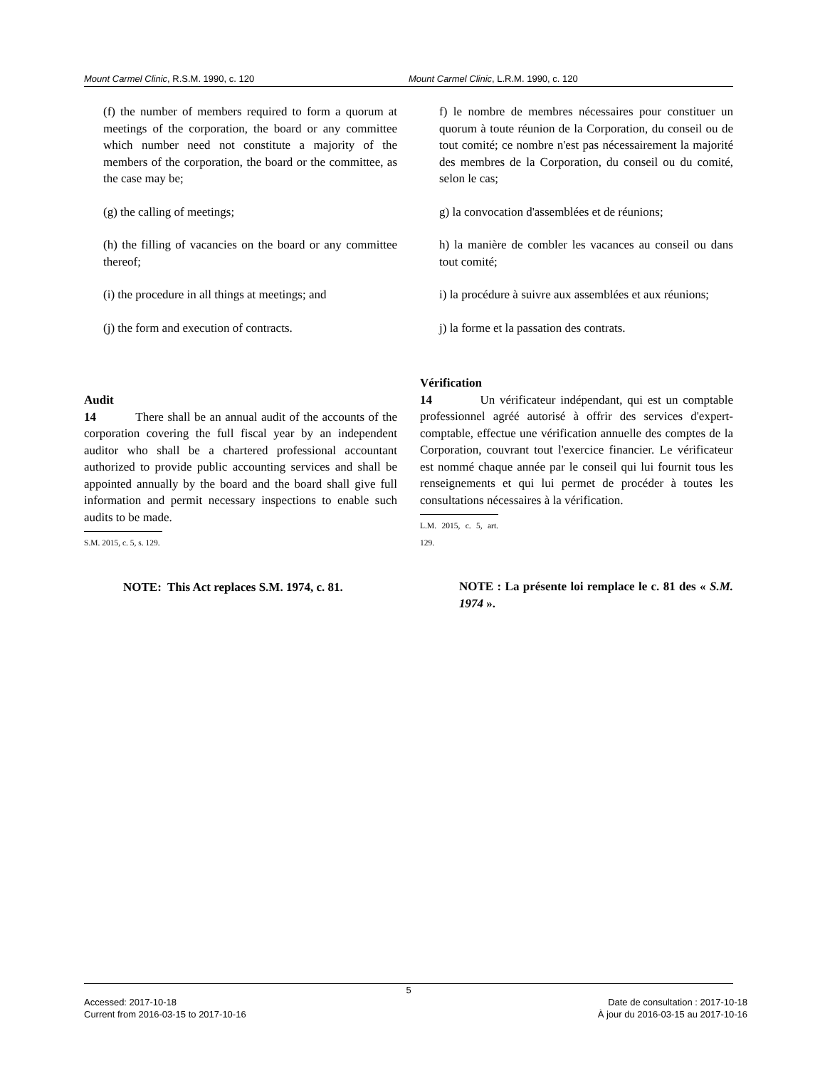Mount Carmel Clinic, R.S.M. 1990, c. 120 Mount Carmel Clinic, L.R.M. 1990, c. 120
(f) the number of members required to form a quorum at meetings of the corporation, the board or any committee which number need not constitute a majority of the members of the corporation, the board or the committee, as the case may be;
(g) the calling of meetings;
(h) the filling of vacancies on the board or any committee thereof;
(i) the procedure in all things at meetings; and
(j) the form and execution of contracts.
Audit
14 There shall be an annual audit of the accounts of the corporation covering the full fiscal year by an independent auditor who shall be a chartered professional accountant authorized to provide public accounting services and shall be appointed annually by the board and the board shall give full information and permit necessary inspections to enable such audits to be made.
S.M. 2015, c. 5, s. 129.
NOTE: This Act replaces S.M. 1974, c. 81.
f) le nombre de membres nécessaires pour constituer un quorum à toute réunion de la Corporation, du conseil ou de tout comité; ce nombre n'est pas nécessairement la majorité des membres de la Corporation, du conseil ou du comité, selon le cas;
g) la convocation d'assemblées et de réunions;
h) la manière de combler les vacances au conseil ou dans tout comité;
i) la procédure à suivre aux assemblées et aux réunions;
j) la forme et la passation des contrats.
Vérification
14 Un vérificateur indépendant, qui est un comptable professionnel agréé autorisé à offrir des services d'expert-comptable, effectue une vérification annuelle des comptes de la Corporation, couvrant tout l'exercice financier. Le vérificateur est nommé chaque année par le conseil qui lui fournit tous les renseignements et qui lui permet de procéder à toutes les consultations nécessaires à la vérification.
L.M. 2015, c. 5, art. 129.
NOTE : La présente loi remplace le c. 81 des « S.M. 1974 ».
5
Accessed: 2017-10-18
Current from 2016-03-15 to 2017-10-16
Date de consultation : 2017-10-18
À jour du 2016-03-15 au 2017-10-16